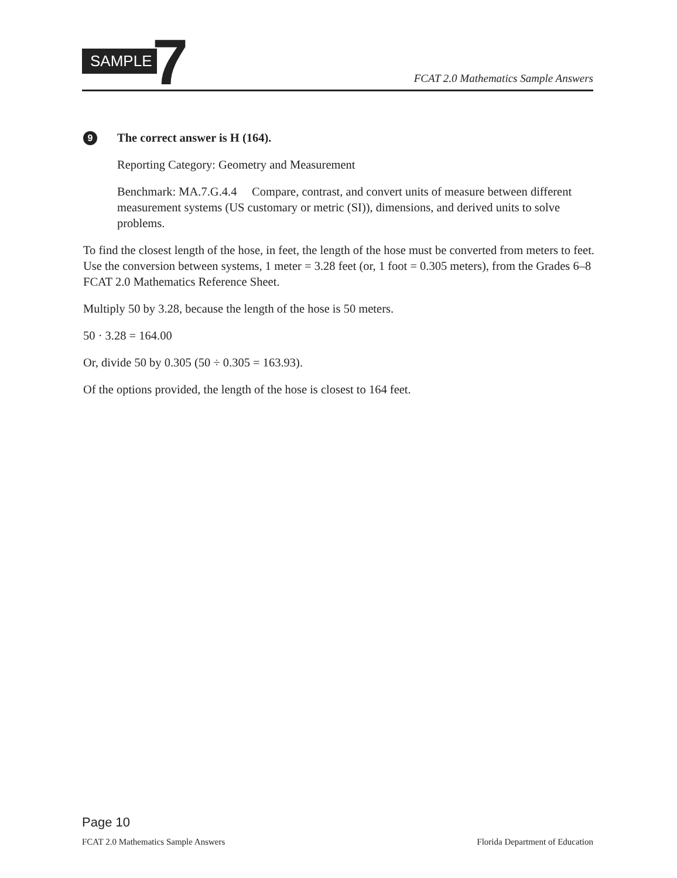SAMPLE 7
FCAT 2.0 Mathematics Sample Answers
9
The correct answer is H (164).
Reporting Category: Geometry and Measurement
Benchmark: MA.7.G.4.4 Compare, contrast, and convert units of measure between different measurement systems (US customary or metric (SI)), dimensions, and derived units to solve problems.
To find the closest length of the hose, in feet, the length of the hose must be converted from meters to feet. Use the conversion between systems, 1 meter = 3.28 feet (or, 1 foot = 0.305 meters), from the Grades 6–8 FCAT 2.0 Mathematics Reference Sheet.
Multiply 50 by 3.28, because the length of the hose is 50 meters.
50 · 3.28 = 164.00
Or, divide 50 by 0.305 (50 ÷ 0.305 = 163.93).
Of the options provided, the length of the hose is closest to 164 feet.
Page 10
FCAT 2.0 Mathematics Sample Answers Florida Department of Education